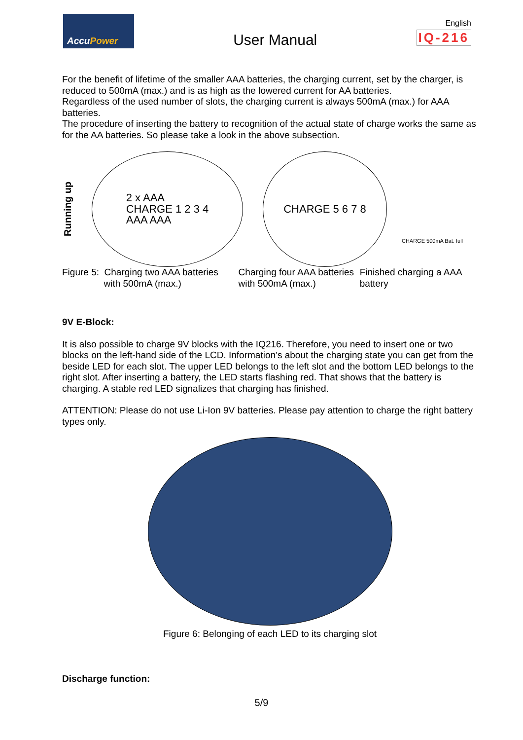Accu Power
User Manual
English
IQ-216
For the benefit of lifetime of the smaller AAA batteries, the charging current, set by the charger, is reduced to 500mA (max.) and is as high as the lowered current for AA batteries.
Regardless of the used number of slots, the charging current is always 500mA (max.) for AAA batteries.
The procedure of inserting the battery to recognition of the actual state of charge works the same as for the AA batteries. So please take a look in the above subsection.
Running up
2 x AAA
CHARGE 1 2 3 4
AAA AAA
CHARGE 5 6 7 8
CHARGE 500mA Bat. full
Figure 5: Charging two AAA batteries
with 500mA (max.)
Charging four AAA batteries with 500mA (max.)
Finished charging a AAA battery
9V E-Block:
It is also possible to charge 9V blocks with the IQ216. Therefore, you need to insert one or two blocks on the left-hand side of the LCD. Information’s about the charging state you can get from the beside LED for each slot. The upper LED belongs to the left slot and the bottom LED belongs to the right slot. After inserting a battery, the LED starts flashing red. That shows that the battery is charging. A stable red LED signalizes that charging has finished.
ATTENTION: Please do not use Li-Ion 9V batteries. Please pay attention to charge the right battery types only.
Figure 6: Belonging of each LED to its charging slot
Discharge function:
5/9